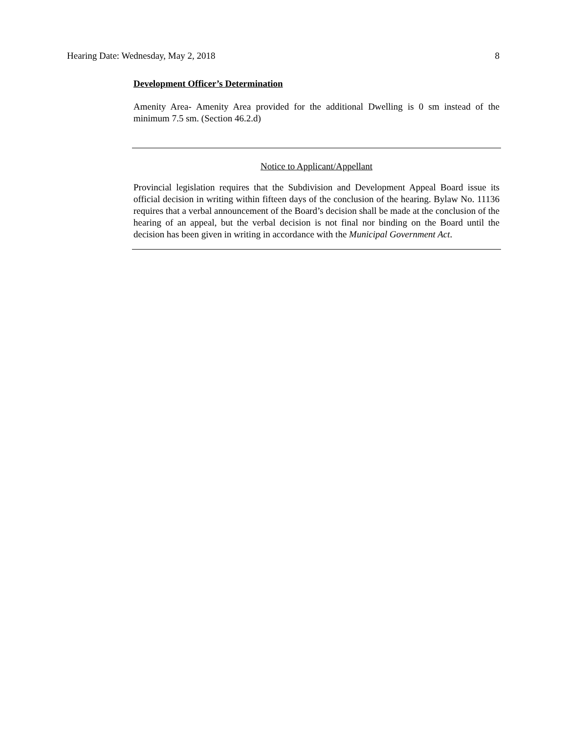Hearing Date: Wednesday, May 2, 2018 8
Development Officer’s Determination
Amenity Area- Amenity Area provided for the additional Dwelling is 0 sm instead of the minimum 7.5 sm. (Section 46.2.d)
Notice to Applicant/Appellant
Provincial legislation requires that the Subdivision and Development Appeal Board issue its official decision in writing within fifteen days of the conclusion of the hearing. Bylaw No. 11136 requires that a verbal announcement of the Board’s decision shall be made at the conclusion of the hearing of an appeal, but the verbal decision is not final nor binding on the Board until the decision has been given in writing in accordance with the Municipal Government Act.